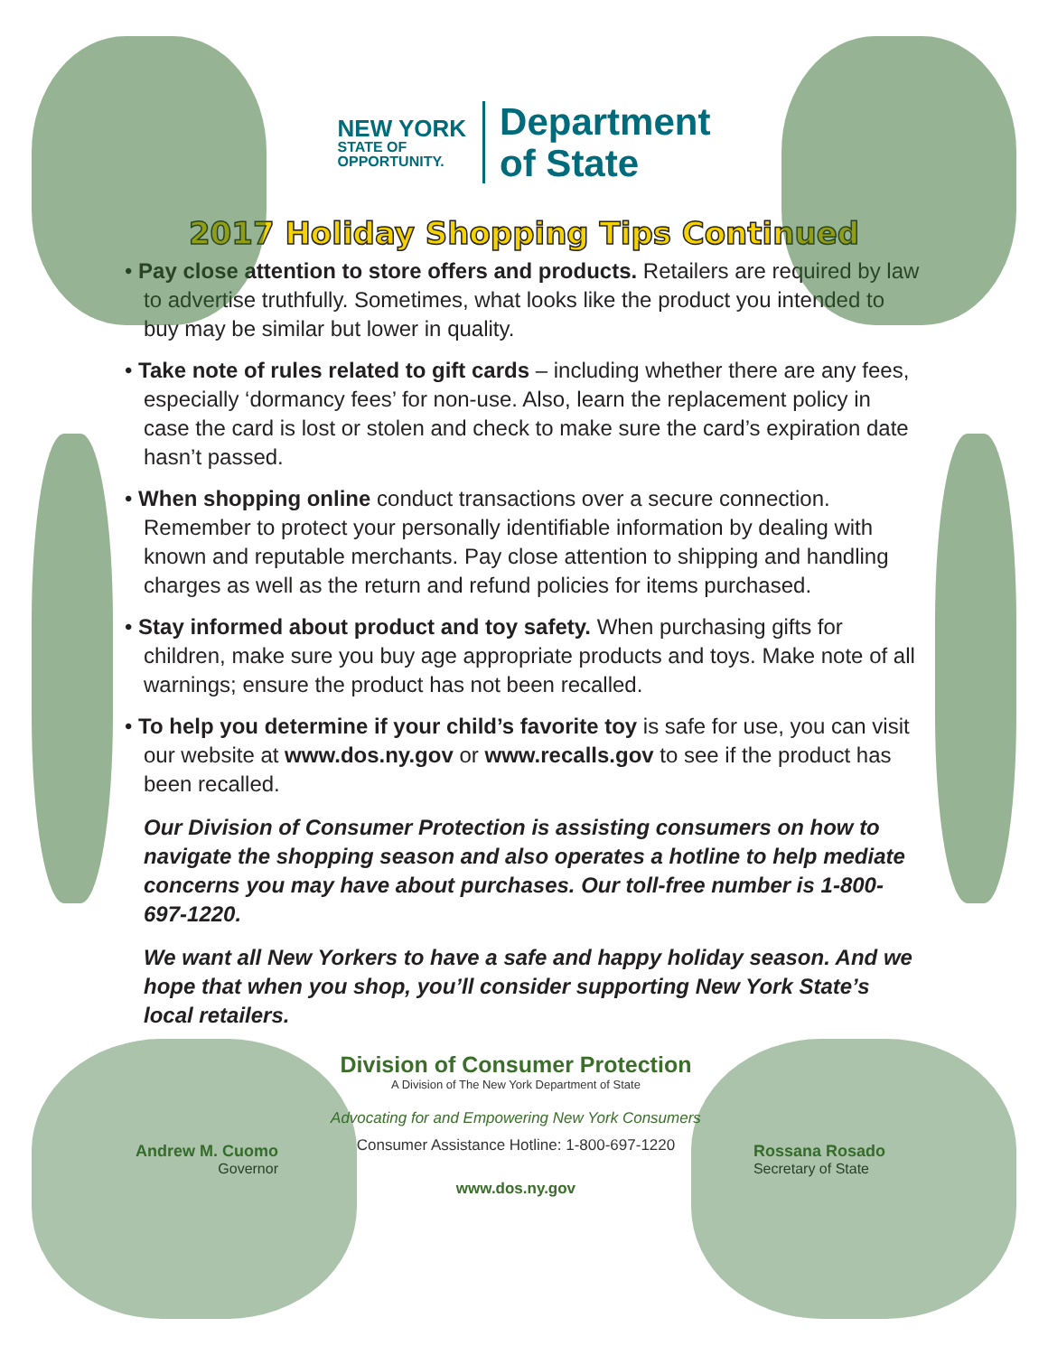NEW YORK
STATE OF
OPPORTUNITY.
Department
of State
2017 Holiday Shopping Tips Continued
• Pay close attention to store offers and products. Retailers are required by law to advertise truthfully. Sometimes, what looks like the product you intended to buy may be similar but lower in quality.
• Take note of rules related to gift cards – including whether there are any fees, especially ‘dormancy fees’ for non-use. Also, learn the replacement policy in case the card is lost or stolen and check to make sure the card’s expiration date hasn’t passed.
• When shopping online conduct transactions over a secure connection. Remember to protect your personally identifiable information by dealing with known and reputable merchants. Pay close attention to shipping and handling charges as well as the return and refund policies for items purchased.
• Stay informed about product and toy safety. When purchasing gifts for children, make sure you buy age appropriate products and toys. Make note of all warnings; ensure the product has not been recalled.
• To help you determine if your child’s favorite toy is safe for use, you can visit our website at www.dos.ny.gov or www.recalls.gov to see if the product has been recalled.
Our Division of Consumer Protection is assisting consumers on how to navigate the shopping season and also operates a hotline to help mediate concerns you may have about purchases. Our toll-free number is 1-800-697-1220.
We want all New Yorkers to have a safe and happy holiday season. And we hope that when you shop, you’ll consider supporting New York State’s local retailers.
Andrew M. Cuomo
Governor
Division of Consumer Protection
A Division of The New York Department of State
Advocating for and Empowering New York Consumers
Consumer Assistance Hotline: 1-800-697-1220
www.dos.ny.gov
Rossana Rosado
Secretary of State